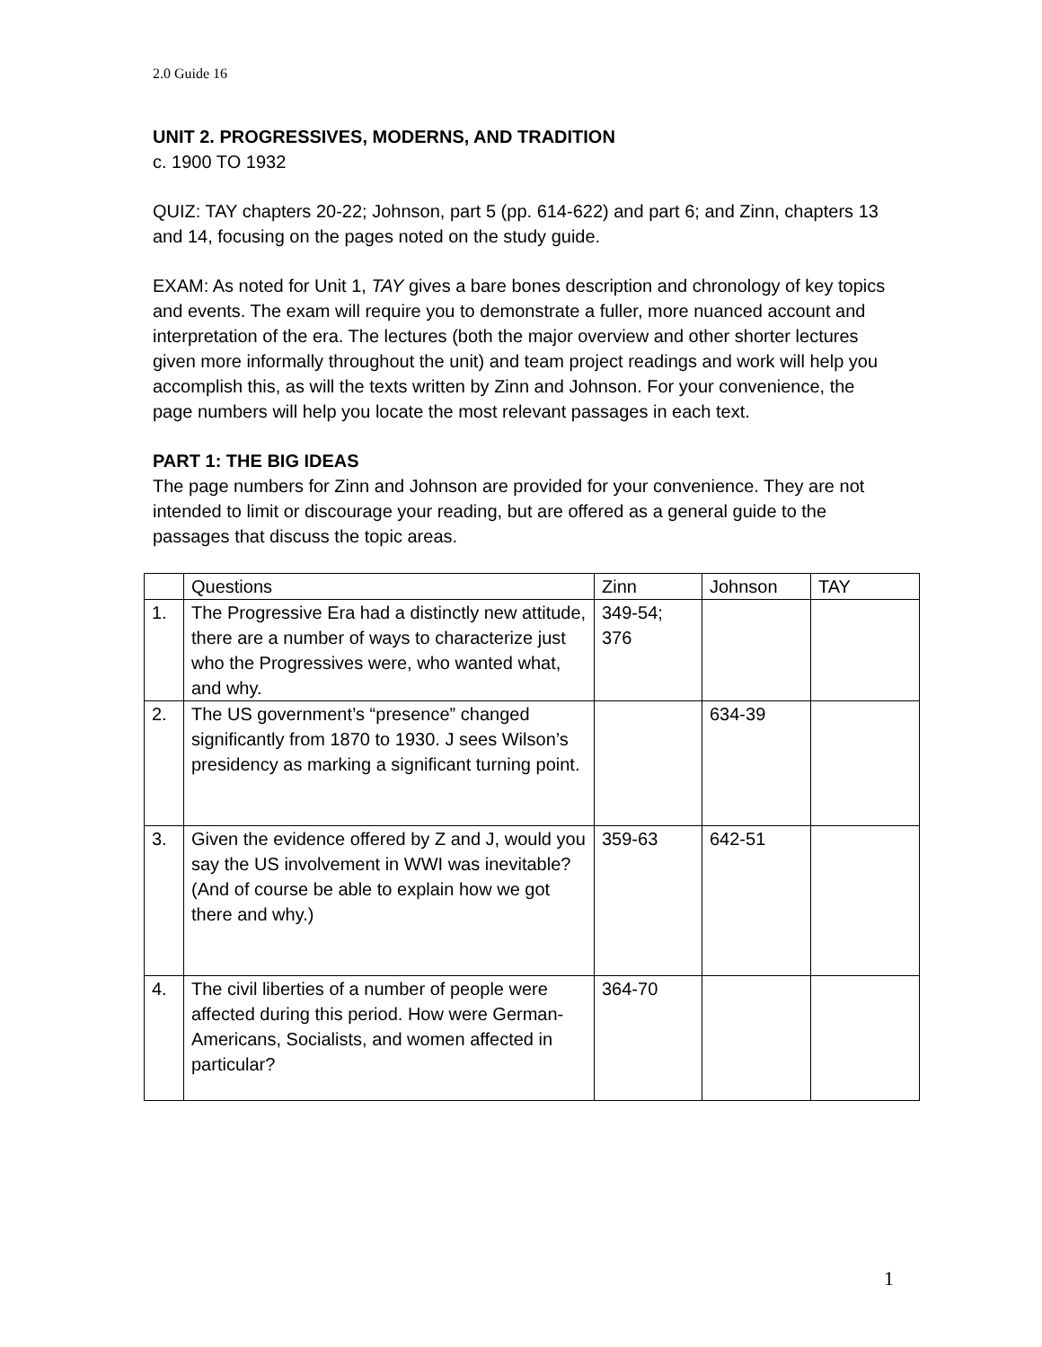2.0 Guide 16
UNIT 2. PROGRESSIVES, MODERNS, AND TRADITION
c. 1900 TO 1932
QUIZ: TAY chapters 20-22; Johnson, part 5 (pp. 614-622) and part 6; and Zinn, chapters 13 and 14, focusing on the pages noted on the study guide.
EXAM: As noted for Unit 1, TAY gives a bare bones description and chronology of key topics and events. The exam will require you to demonstrate a fuller, more nuanced account and interpretation of the era. The lectures (both the major overview and other shorter lectures given more informally throughout the unit) and team project readings and work will help you accomplish this, as will the texts written by Zinn and Johnson. For your convenience, the page numbers will help you locate the most relevant passages in each text.
PART 1: THE BIG IDEAS
The page numbers for Zinn and Johnson are provided for your convenience. They are not intended to limit or discourage your reading, but are offered as a general guide to the passages that discuss the topic areas.
| | Questions | Zinn | Johnson | TAY |
| 1. | The Progressive Era had a distinctly new attitude, there are a number of ways to characterize just who the Progressives were, who wanted what, and why. | 349-54; 376 | | |
| 2. | The US government’s “presence” changed significantly from 1870 to 1930. J sees Wilson’s presidency as marking a significant turning point. | | 634-39 | |
| 3. | Given the evidence offered by Z and J, would you say the US involvement in WWI was inevitable? (And of course be able to explain how we got there and why.) | 359-63 | 642-51 | |
| 4. | The civil liberties of a number of people were affected during this period. How were German-Americans, Socialists, and women affected in particular? | 364-70 | | |
1